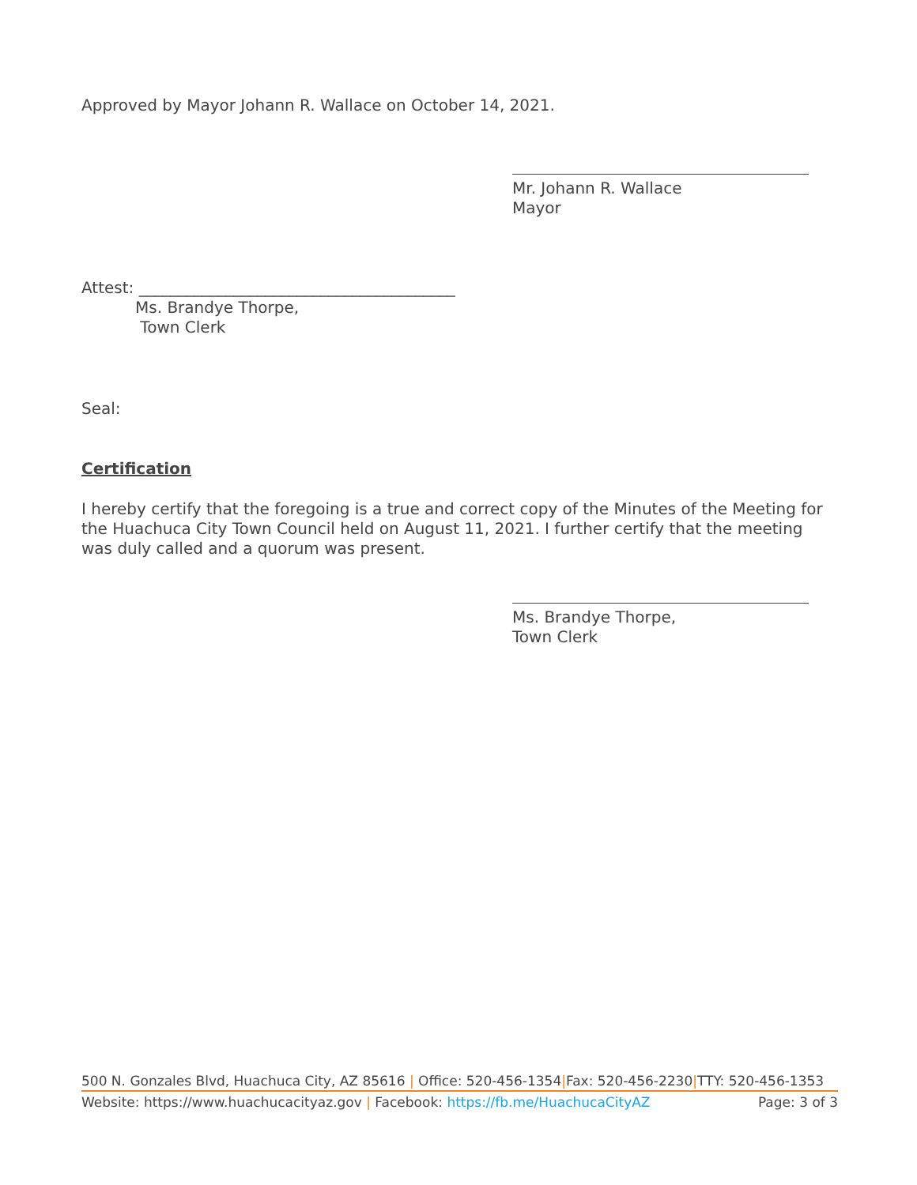Approved by Mayor Johann R. Wallace on October 14, 2021.
Mr. Johann R. Wallace
Mayor
Attest: ________________________________________
Ms. Brandye Thorpe,
Town Clerk
Seal:
Certification
I hereby certify that the foregoing is a true and correct copy of the Minutes of the Meeting for the Huachuca City Town Council held on August 11, 2021. I further certify that the meeting was duly called and a quorum was present.
Ms. Brandye Thorpe,
Town Clerk
500 N. Gonzales Blvd, Huachuca City, AZ 85616 | Office: 520-456-1354|Fax: 520-456-2230|TTY: 520-456-1353
Website: https://www.huachucacityaz.gov | Facebook: https://fb.me/HuachucaCityAZ Page: 3 of 3